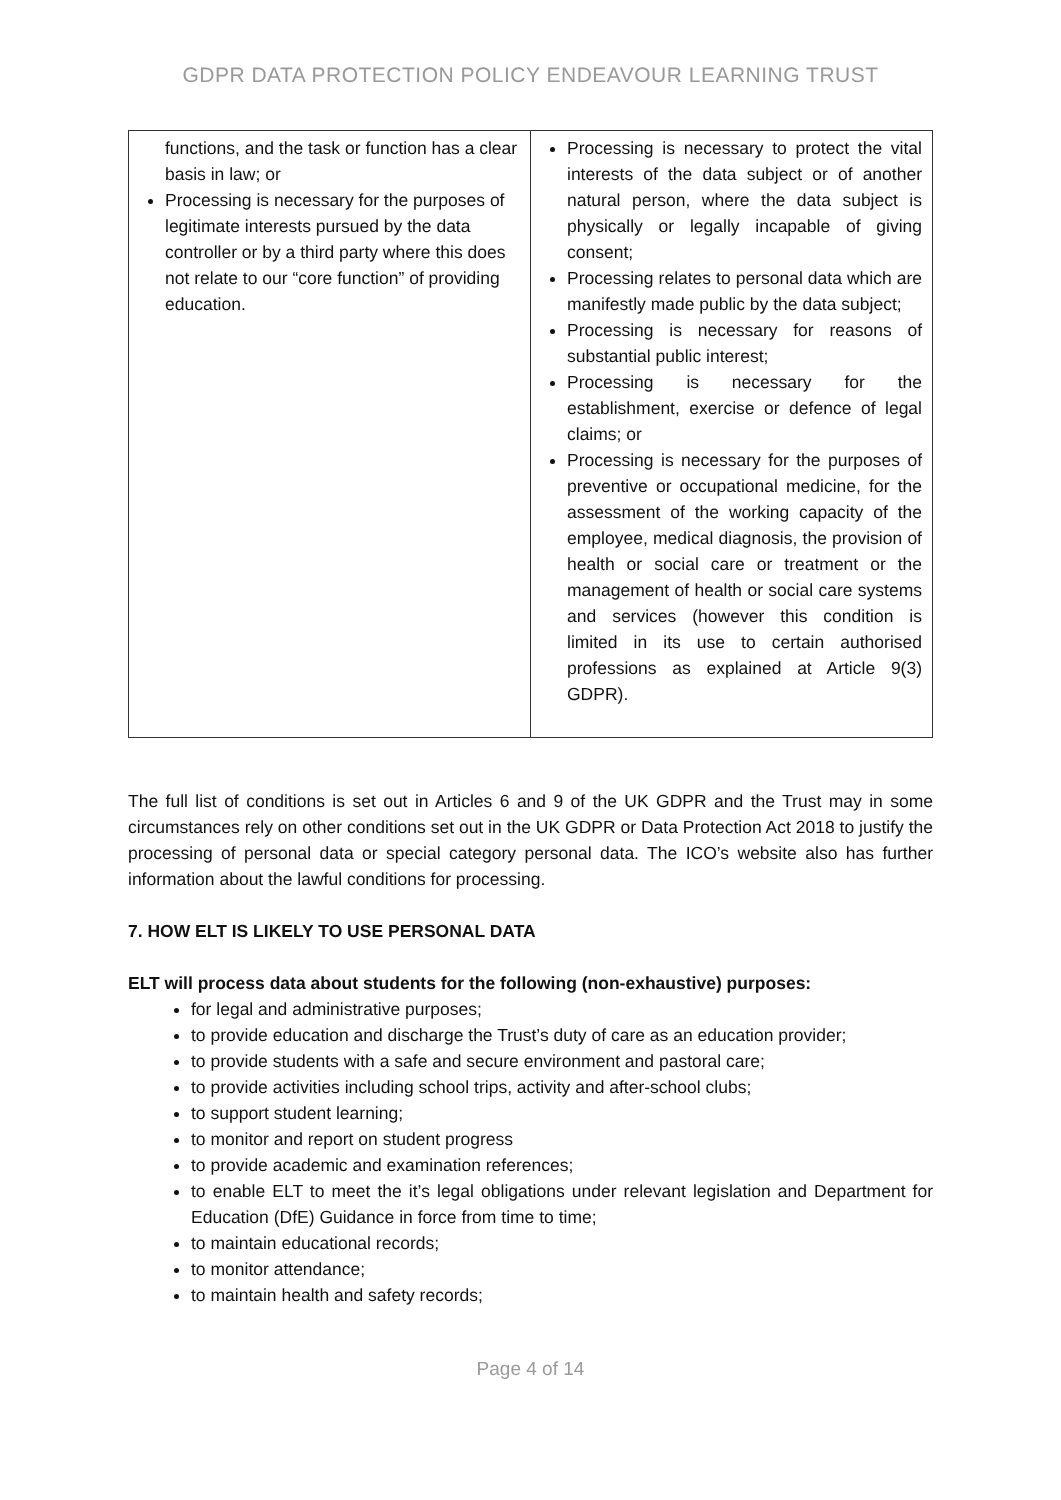GDPR DATA PROTECTION POLICY ENDEAVOUR LEARNING TRUST
| functions, and the task or function has a clear basis in law; or Processing is necessary for the purposes of legitimate interests pursued by the data controller or by a third party where this does not relate to our “core function” of providing education. | Processing is necessary to protect the vital interests of the data subject or of another natural person, where the data subject is physically or legally incapable of giving consent; Processing relates to personal data which are manifestly made public by the data subject; Processing is necessary for reasons of substantial public interest; Processing is necessary for the establishment, exercise or defence of legal claims; or Processing is necessary for the purposes of preventive or occupational medicine, for the assessment of the working capacity of the employee, medical diagnosis, the provision of health or social care or treatment or the management of health or social care systems and services (however this condition is limited in its use to certain authorised professions as explained at Article 9(3) GDPR). |
The full list of conditions is set out in Articles 6 and 9 of the UK GDPR and the Trust may in some circumstances rely on other conditions set out in the UK GDPR or Data Protection Act 2018 to justify the processing of personal data or special category personal data. The ICO’s website also has further information about the lawful conditions for processing.
7. HOW ELT IS LIKELY TO USE PERSONAL DATA
ELT will process data about students for the following (non-exhaustive) purposes:
for legal and administrative purposes;
to provide education and discharge the Trust’s duty of care as an education provider;
to provide students with a safe and secure environment and pastoral care;
to provide activities including school trips, activity and after-school clubs;
to support student learning;
to monitor and report on student progress
to provide academic and examination references;
to enable ELT to meet the it’s legal obligations under relevant legislation and Department for Education (DfE) Guidance in force from time to time;
to maintain educational records;
to monitor attendance;
to maintain health and safety records;
Page 4 of 14